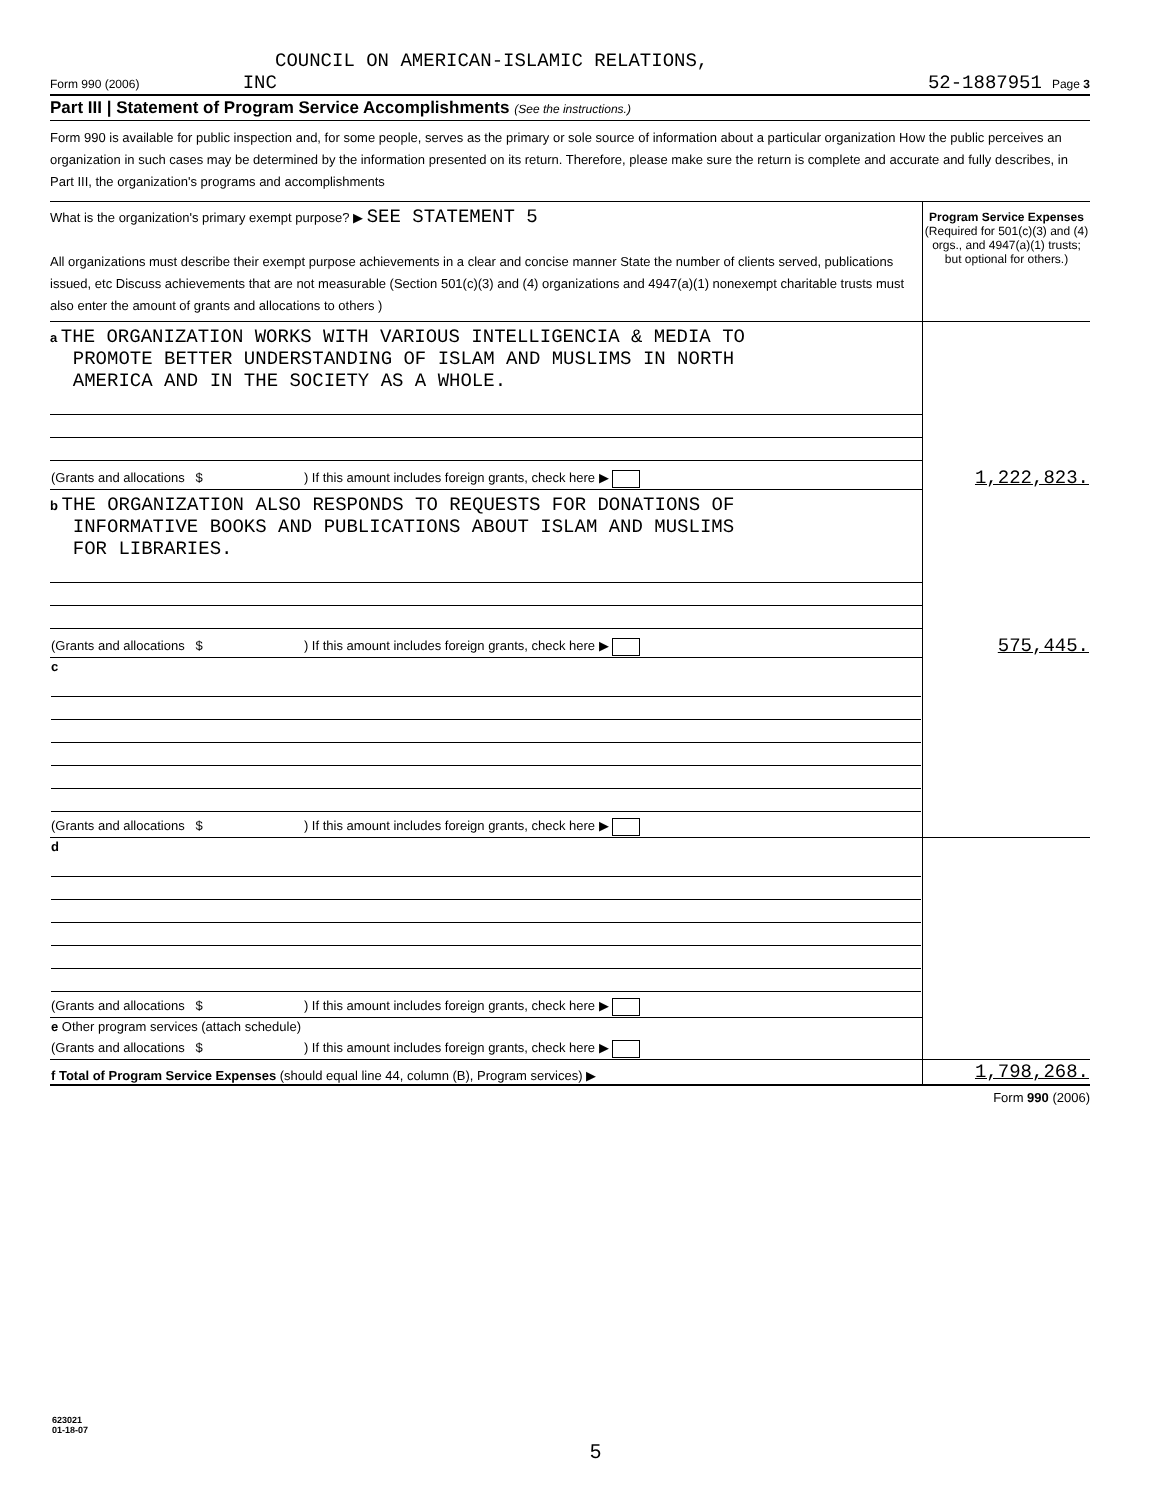COUNCIL ON AMERICAN-ISLAMIC RELATIONS,
Form 990 (2006) INC 52-1887951 Page 3
Part III | Statement of Program Service Accomplishments (See the instructions.)
Form 990 is available for public inspection and, for some people, serves as the primary or sole source of information about a particular organization How the public perceives an organization in such cases may be determined by the information presented on its return. Therefore, please make sure the return is complete and accurate and fully describes, in Part III, the organization's programs and accomplishments
| What is the organization's primary exempt purpose? ▶ SEE STATEMENT 5 All organizations must describe their exempt purpose achievements in a clear and concise manner State the number of clients served, publications issued, etc Discuss achievements that are not measurable (Section 501(c)(3) and (4) organizations and 4947(a)(1) nonexempt charitable trusts must also enter the amount of grants and allocations to others ) | Program Service Expenses (Required for 501(c)(3) and (4) orgs., and 4947(a)(1) trusts; but optional for others.) |
| a THE ORGANIZATION WORKS WITH VARIOUS INTELLIGENCIA & MEDIA TO PROMOTE BETTER UNDERSTANDING OF ISLAM AND MUSLIMS IN NORTH AMERICA AND IN THE SOCIETY AS A WHOLE. | |
| (Grants and allocations $ ) If this amount includes foreign grants, check here ▶ | 1,222,823. |
| b THE ORGANIZATION ALSO RESPONDS TO REQUESTS FOR DONATIONS OF INFORMATIVE BOOKS AND PUBLICATIONS ABOUT ISLAM AND MUSLIMS FOR LIBRARIES. | |
| (Grants and allocations $ ) If this amount includes foreign grants, check here ▶ | 575,445. |
| c | |
| (Grants and allocations $ ) If this amount includes foreign grants, check here ▶ | |
| d | |
| (Grants and allocations $ ) If this amount includes foreign grants, check here ▶ | |
| e Other program services (attach schedule) | |
| (Grants and allocations $ ) If this amount includes foreign grants, check here ▶ | |
| f Total of Program Service Expenses (should equal line 44, column (B), Program services) ▶ | 1,798,268. |
Form 990 (2006)
623021
01-18-07
5